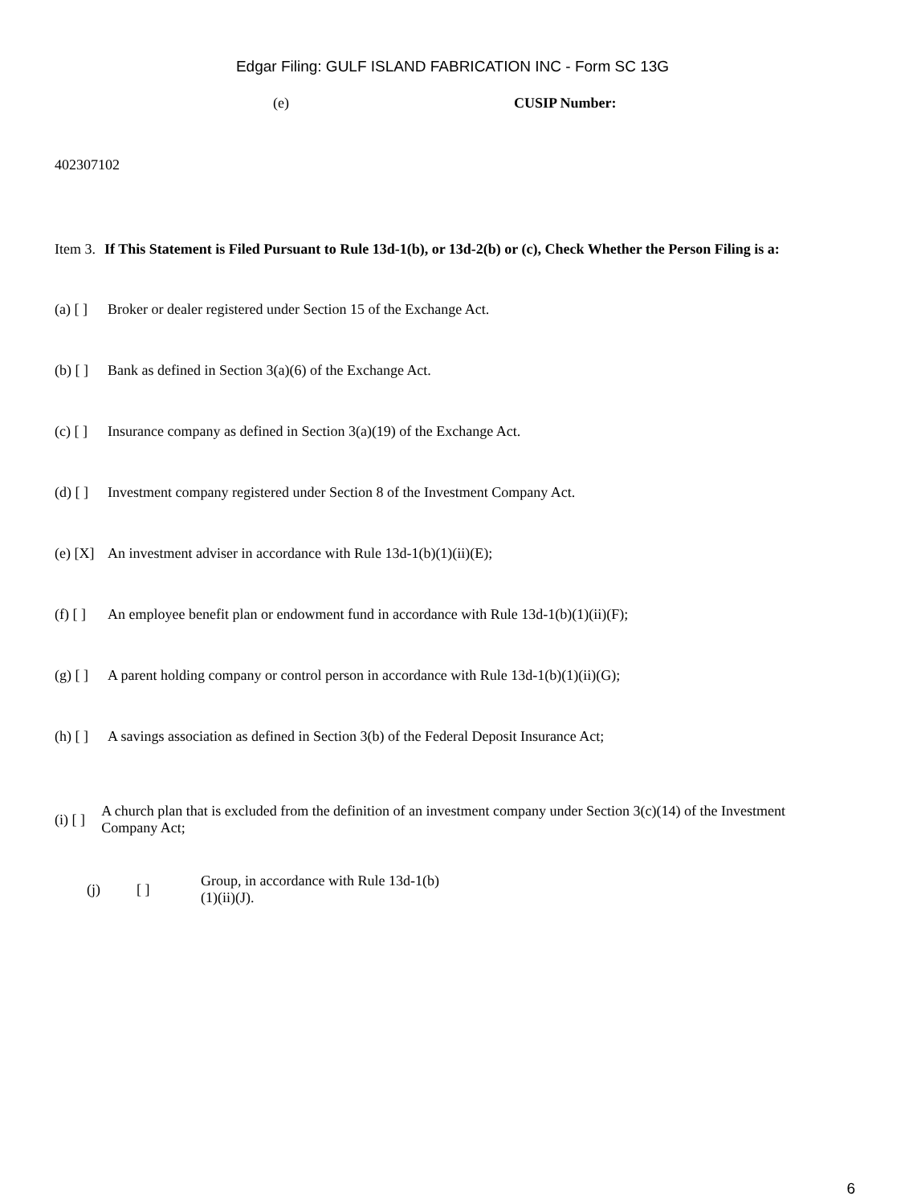Edgar Filing: GULF ISLAND FABRICATION INC - Form SC 13G
(e) CUSIP Number:
402307102
Item 3. If This Statement is Filed Pursuant to Rule 13d-1(b), or 13d-2(b) or (c), Check Whether the Person Filing is a:
(a) [ ] Broker or dealer registered under Section 15 of the Exchange Act.
(b) [ ] Bank as defined in Section 3(a)(6) of the Exchange Act.
(c) [ ] Insurance company as defined in Section 3(a)(19) of the Exchange Act.
(d) [ ] Investment company registered under Section 8 of the Investment Company Act.
(e) [X] An investment adviser in accordance with Rule 13d-1(b)(1)(ii)(E);
(f) [ ] An employee benefit plan or endowment fund in accordance with Rule 13d-1(b)(1)(ii)(F);
(g) [ ] A parent holding company or control person in accordance with Rule 13d-1(b)(1)(ii)(G);
(h) [ ] A savings association as defined in Section 3(b) of the Federal Deposit Insurance Act;
(i) [ ] A church plan that is excluded from the definition of an investment company under Section 3(c)(14) of the Investment Company Act;
(j) [ ] Group, in accordance with Rule 13d-1(b)(1)(ii)(J).
6